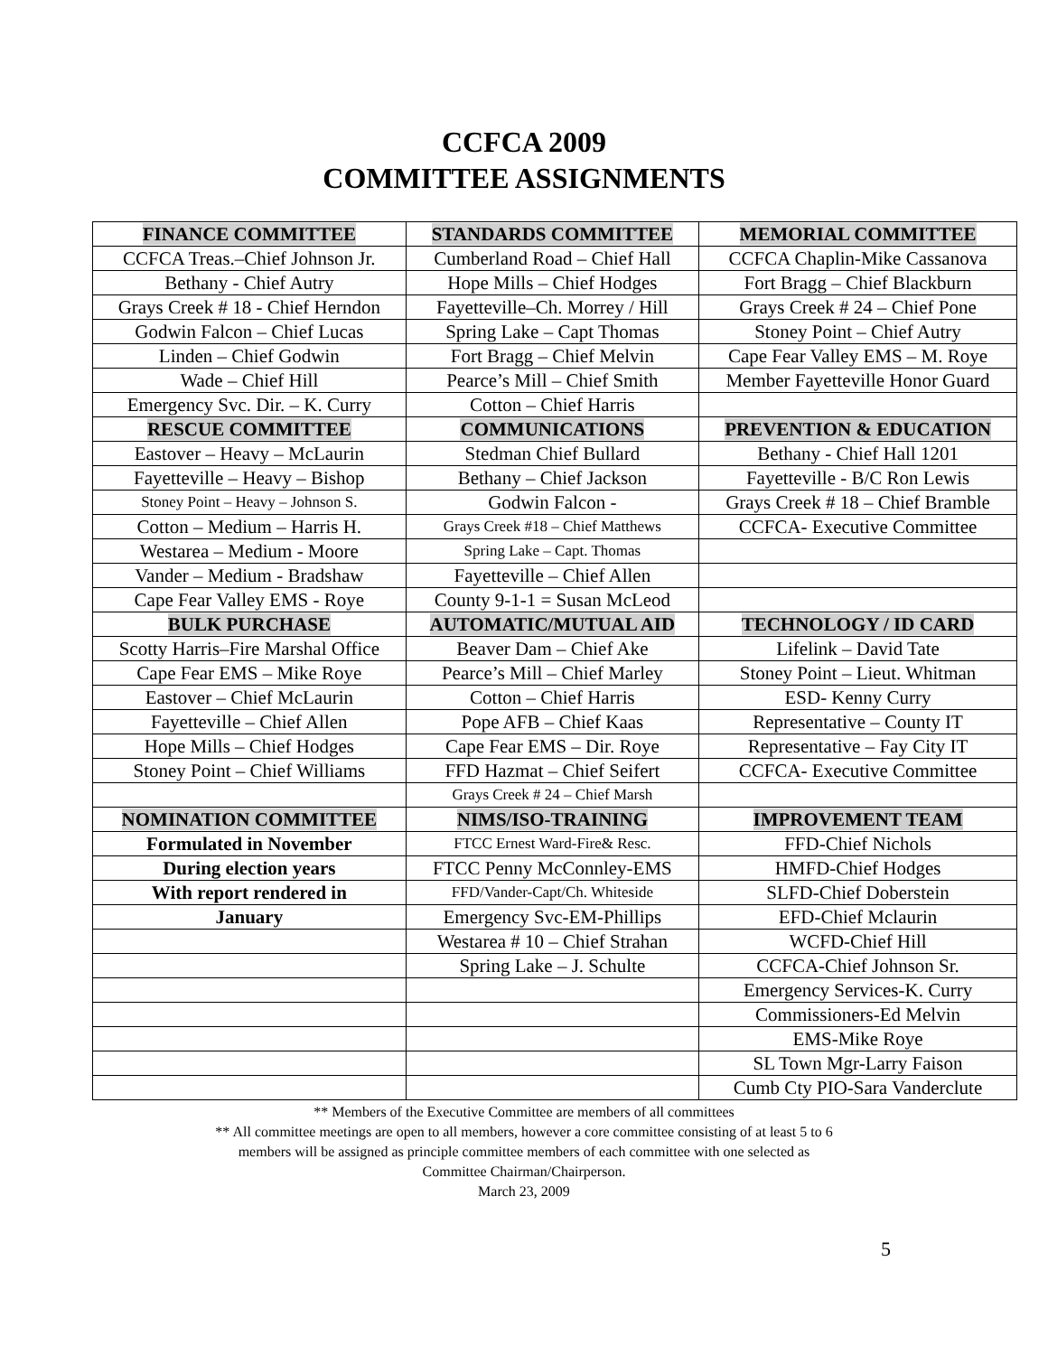CCFCA 2009
COMMITTEE ASSIGNMENTS
| FINANCE COMMITTEE | STANDARDS COMMITTEE | MEMORIAL COMMITTEE |
| --- | --- | --- |
| CCFCA Treas.–Chief Johnson Jr. | Cumberland Road – Chief Hall | CCFCA Chaplin-Mike Cassanova |
| Bethany - Chief Autry | Hope Mills – Chief Hodges | Fort Bragg – Chief Blackburn |
| Grays Creek # 18 - Chief Herndon | Fayetteville–Ch. Morrey / Hill | Grays Creek # 24 – Chief Pone |
| Godwin Falcon – Chief Lucas | Spring Lake – Capt Thomas | Stoney Point – Chief Autry |
| Linden – Chief Godwin | Fort Bragg – Chief Melvin | Cape Fear Valley EMS – M. Roye |
| Wade – Chief Hill | Pearce’s Mill – Chief Smith | Member Fayetteville Honor Guard |
| Emergency Svc. Dir. – K. Curry | Cotton – Chief Harris | |
| RESCUE COMMITTEE | COMMUNICATIONS | PREVENTION & EDUCATION |
| Eastover – Heavy – McLaurin | Stedman Chief Bullard | Bethany - Chief Hall 1201 |
| Fayetteville – Heavy – Bishop | Bethany – Chief Jackson | Fayetteville - B/C Ron Lewis |
| Stoney Point – Heavy – Johnson S. | Godwin Falcon - | Grays Creek # 18 – Chief Bramble |
| Cotton – Medium – Harris H. | Grays Creek #18 – Chief Matthews | CCFCA- Executive Committee |
| Westarea – Medium - Moore | Spring Lake – Capt. Thomas | |
| Vander – Medium - Bradshaw | Fayetteville – Chief Allen | |
| Cape Fear Valley EMS - Roye | County 9-1-1 = Susan McLeod | |
| BULK PURCHASE | AUTOMATIC/MUTUAL AID | TECHNOLOGY / ID CARD |
| Scotty Harris–Fire Marshal Office | Beaver Dam – Chief Ake | Lifelink – David Tate |
| Cape Fear EMS – Mike Roye | Pearce’s Mill – Chief Marley | Stoney Point – Lieut. Whitman |
| Eastover – Chief McLaurin | Cotton – Chief Harris | ESD- Kenny Curry |
| Fayetteville – Chief Allen | Pope AFB – Chief Kaas | Representative – County IT |
| Hope Mills – Chief Hodges | Cape Fear EMS – Dir. Roye | Representative – Fay City IT |
| Stoney Point – Chief Williams | FFD Hazmat – Chief Seifert | CCFCA- Executive Committee |
| | Grays Creek # 24 – Chief Marsh | |
| NOMINATION COMMITTEE | NIMS/ISO-TRAINING | IMPROVEMENT TEAM |
| Formulated in November | FTCC Ernest Ward-Fire& Resc. | FFD-Chief Nichols |
| During election years | FTCC Penny McConnley-EMS | HMFD-Chief Hodges |
| With report rendered in | FFD/Vander-Capt/Ch. Whiteside | SLFD-Chief Doberstein |
| January | Emergency Svc-EM-Phillips | EFD-Chief Mclaurin |
| | Westarea # 10 – Chief Strahan | WCFD-Chief Hill |
| | Spring Lake – J. Schulte | CCFCA-Chief Johnson Sr. |
| | | Emergency Services-K. Curry |
| | | Commissioners-Ed Melvin |
| | | EMS-Mike Roye |
| | | SL Town Mgr-Larry Faison |
| | | Cumb Cty PIO-Sara Vanderclute |
** Members of the Executive Committee are members of all committees
** All committee meetings are open to all members, however a core committee consisting of at least 5 to 6
members will be assigned as principle committee members of each committee with one selected as
Committee Chairman/Chairperson.
March 23, 2009
5